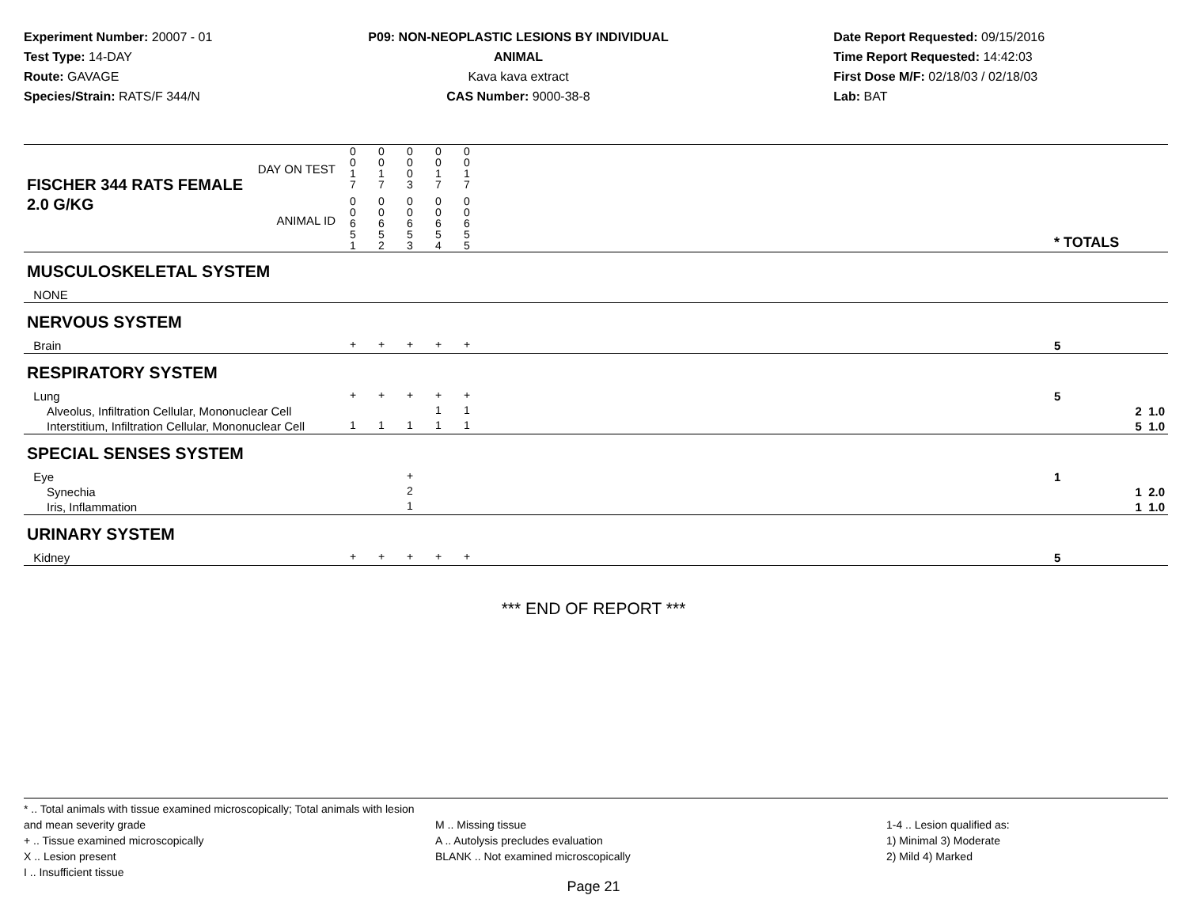Experiment Number: 20007 - 01
Test Type: 14-DAY
Route: GAVAGE
Species/Strain: RATS/F 344/N
P09: NON-NEOPLASTIC LESIONS BY INDIVIDUAL ANIMAL
Kava kava extract
CAS Number: 9000-38-8
Date Report Requested: 09/15/2016
Time Report Requested: 14:42:03
First Dose M/F: 02/18/03 / 02/18/03
Lab: BAT
| DAY ON TEST FISCHER 344 RATS FEMALE | 0 0 1 7 | 0 0 1 7 | 0 0 0 3 | 0 0 1 7 | 0 0 1 7 | | |
| 2.0 G/KG ANIMAL ID | 0 0 6 5 1 | 0 0 6 5 2 | 0 0 6 5 3 | 0 0 6 5 4 | 0 0 6 5 5 | | * TOTALS |
| MUSCULOSKELETAL SYSTEM | | | | | | | |
| NONE | | | | | | | |
| NERVOUS SYSTEM | | | | | | | |
| Brain | + | + | + | + | + | | 5 |
| RESPIRATORY SYSTEM | | | | | | | |
| Lung | + | + | + | + | + | | 5 |
| Alveolus, Infiltration Cellular, Mononuclear Cell | | | | 1 | 1 | | 2 1.0 |
| Interstitium, Infiltration Cellular, Mononuclear Cell | 1 | 1 | 1 | 1 | 1 | | 5 1.0 |
| SPECIAL SENSES SYSTEM | | | | | | | |
| Eye | | | + | | | | 1 |
| Synechia | | | 2 | | | | 1 2.0 |
| Iris, Inflammation | | | 1 | | | | 1 1.0 |
| URINARY SYSTEM | | | | | | | |
| Kidney | + | + | + | + | + | | 5 |
*** END OF REPORT ***
* .. Total animals with tissue examined microscopically; Total animals with lesion and mean severity grade
+ .. Tissue examined microscopically
X .. Lesion present
I .. Insufficient tissue
M .. Missing tissue
A .. Autolysis precludes evaluation
BLANK .. Not examined microscopically
1-4 .. Lesion qualified as:
1) Minimal 3) Moderate
2) Mild 4) Marked
Page 21